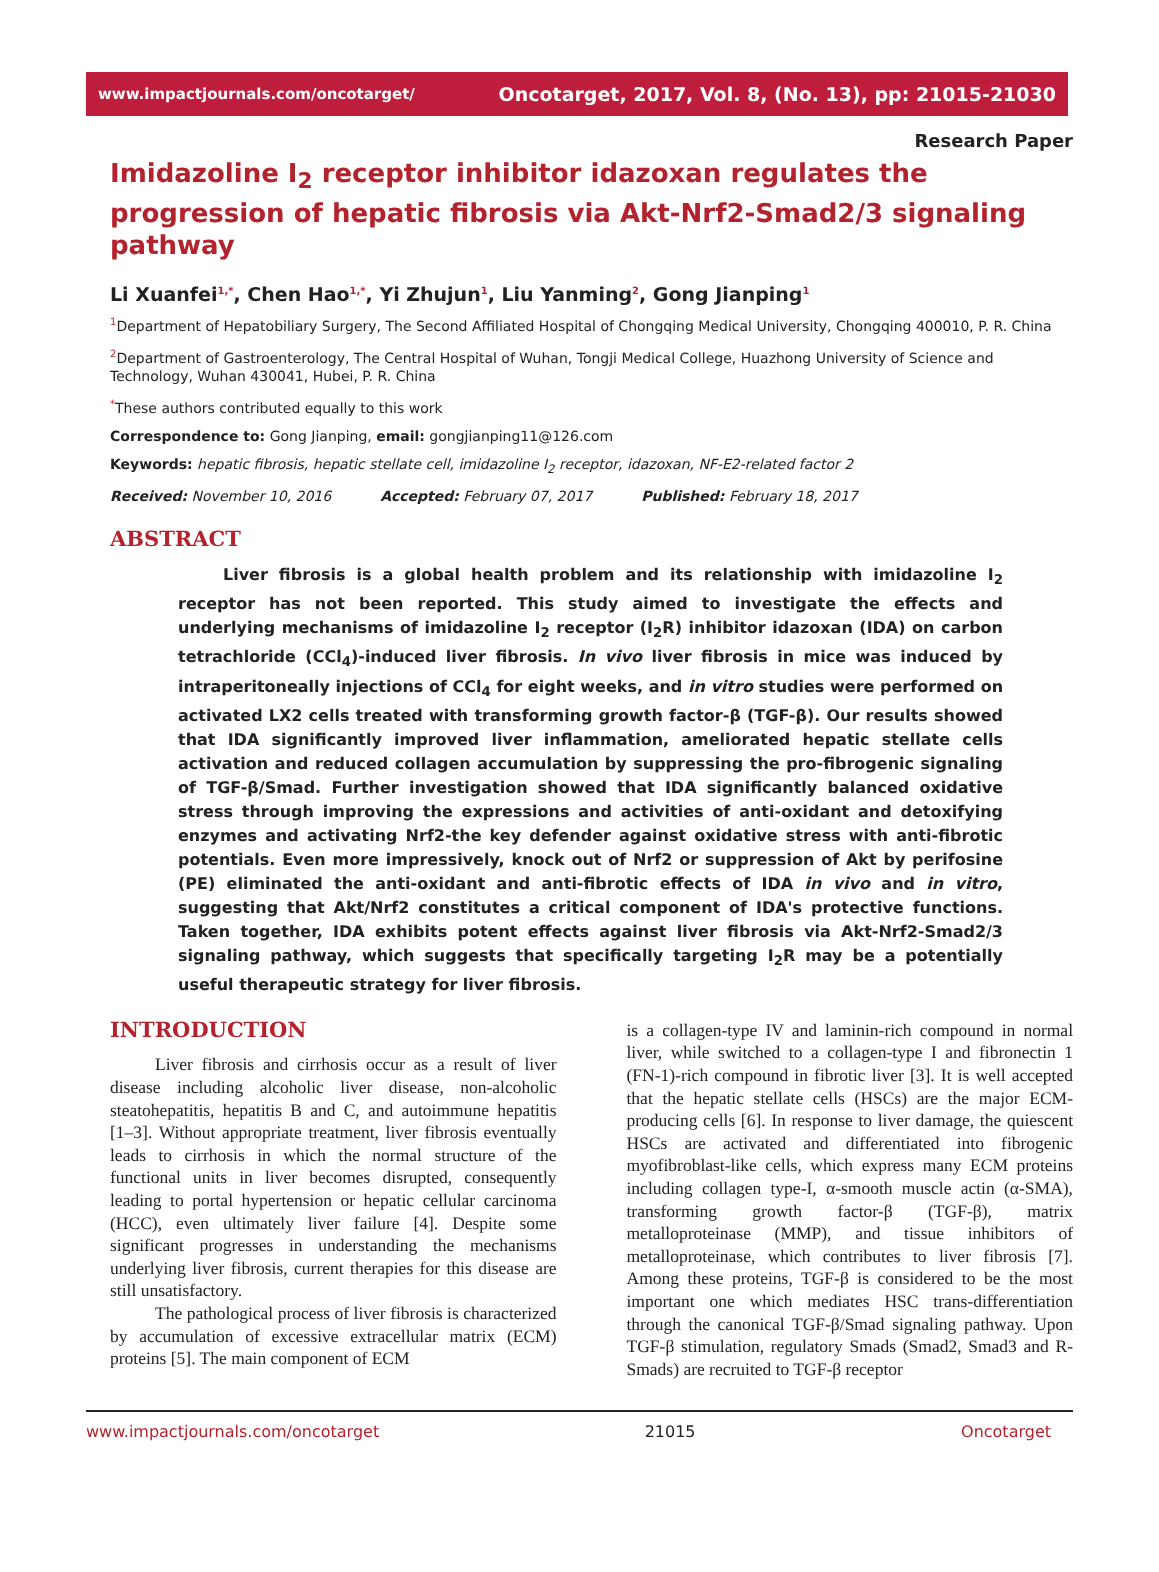www.impactjournals.com/oncotarget/ Oncotarget, 2017, Vol. 8, (No. 13), pp: 21015-21030
Research Paper
Imidazoline I<sub>2</sub> receptor inhibitor idazoxan regulates the progression of hepatic fibrosis via Akt-Nrf2-Smad2/3 signaling pathway
Li Xuanfei<sup>1,*</sup>, Chen Hao<sup>1,*</sup>, Yi Zhujun<sup>1</sup>, Liu Yanming<sup>2</sup>, Gong Jianping<sup>1</sup>
<sup>1</sup> Department of Hepatobiliary Surgery, The Second Affiliated Hospital of Chongqing Medical University, Chongqing 400010, P. R. China
<sup>2</sup> Department of Gastroenterology, The Central Hospital of Wuhan, Tongji Medical College, Huazhong University of Science and Technology, Wuhan 430041, Hubei, P. R. China
<sup>*</sup> These authors contributed equally to this work
Correspondence to: Gong Jianping, email: gongjianping11@126.com
Keywords: hepatic fibrosis, hepatic stellate cell, imidazoline I<sub>2</sub> receptor, idazoxan, NF-E2-related factor 2
Received: November 10, 2016 Accepted: February 07, 2017 Published: February 18, 2017
ABSTRACT
Liver fibrosis is a global health problem and its relationship with imidazoline I<sub>2</sub> receptor has not been reported. This study aimed to investigate the effects and underlying mechanisms of imidazoline I<sub>2</sub> receptor (I<sub>2</sub>R) inhibitor idazoxan (IDA) on carbon tetrachloride (CCl<sub>4</sub>)-induced liver fibrosis. In vivo liver fibrosis in mice was induced by intraperitoneally injections of CCl<sub>4</sub> for eight weeks, and in vitro studies were performed on activated LX2 cells treated with transforming growth factor-β (TGF-β). Our results showed that IDA significantly improved liver inflammation, ameliorated hepatic stellate cells activation and reduced collagen accumulation by suppressing the pro-fibrogenic signaling of TGF-β/Smad. Further investigation showed that IDA significantly balanced oxidative stress through improving the expressions and activities of anti-oxidant and detoxifying enzymes and activating Nrf2-the key defender against oxidative stress with anti-fibrotic potentials. Even more impressively, knock out of Nrf2 or suppression of Akt by perifosine (PE) eliminated the anti-oxidant and anti-fibrotic effects of IDA in vivo and in vitro, suggesting that Akt/Nrf2 constitutes a critical component of IDA's protective functions. Taken together, IDA exhibits potent effects against liver fibrosis via Akt-Nrf2-Smad2/3 signaling pathway, which suggests that specifically targeting I<sub>2</sub>R may be a potentially useful therapeutic strategy for liver fibrosis.
INTRODUCTION
Liver fibrosis and cirrhosis occur as a result of liver disease including alcoholic liver disease, non-alcoholic steatohepatitis, hepatitis B and C, and autoimmune hepatitis [1–3]. Without appropriate treatment, liver fibrosis eventually leads to cirrhosis in which the normal structure of the functional units in liver becomes disrupted, consequently leading to portal hypertension or hepatic cellular carcinoma (HCC), even ultimately liver failure [4]. Despite some significant progresses in understanding the mechanisms underlying liver fibrosis, current therapies for this disease are still unsatisfactory.
The pathological process of liver fibrosis is characterized by accumulation of excessive extracellular matrix (ECM) proteins [5]. The main component of ECM
is a collagen-type IV and laminin-rich compound in normal liver, while switched to a collagen-type I and fibronectin 1 (FN-1)-rich compound in fibrotic liver [3]. It is well accepted that the hepatic stellate cells (HSCs) are the major ECM-producing cells [6]. In response to liver damage, the quiescent HSCs are activated and differentiated into fibrogenic myofibroblast-like cells, which express many ECM proteins including collagen type-I, α-smooth muscle actin (α-SMA), transforming growth factor-β (TGF-β), matrix metalloproteinase (MMP), and tissue inhibitors of metalloproteinase, which contributes to liver fibrosis [7]. Among these proteins, TGF-β is considered to be the most important one which mediates HSC trans-differentiation through the canonical TGF-β/Smad signaling pathway. Upon TGF-β stimulation, regulatory Smads (Smad2, Smad3 and R-Smads) are recruited to TGF-β receptor
www.impactjournals.com/oncotarget 21015 Oncotarget